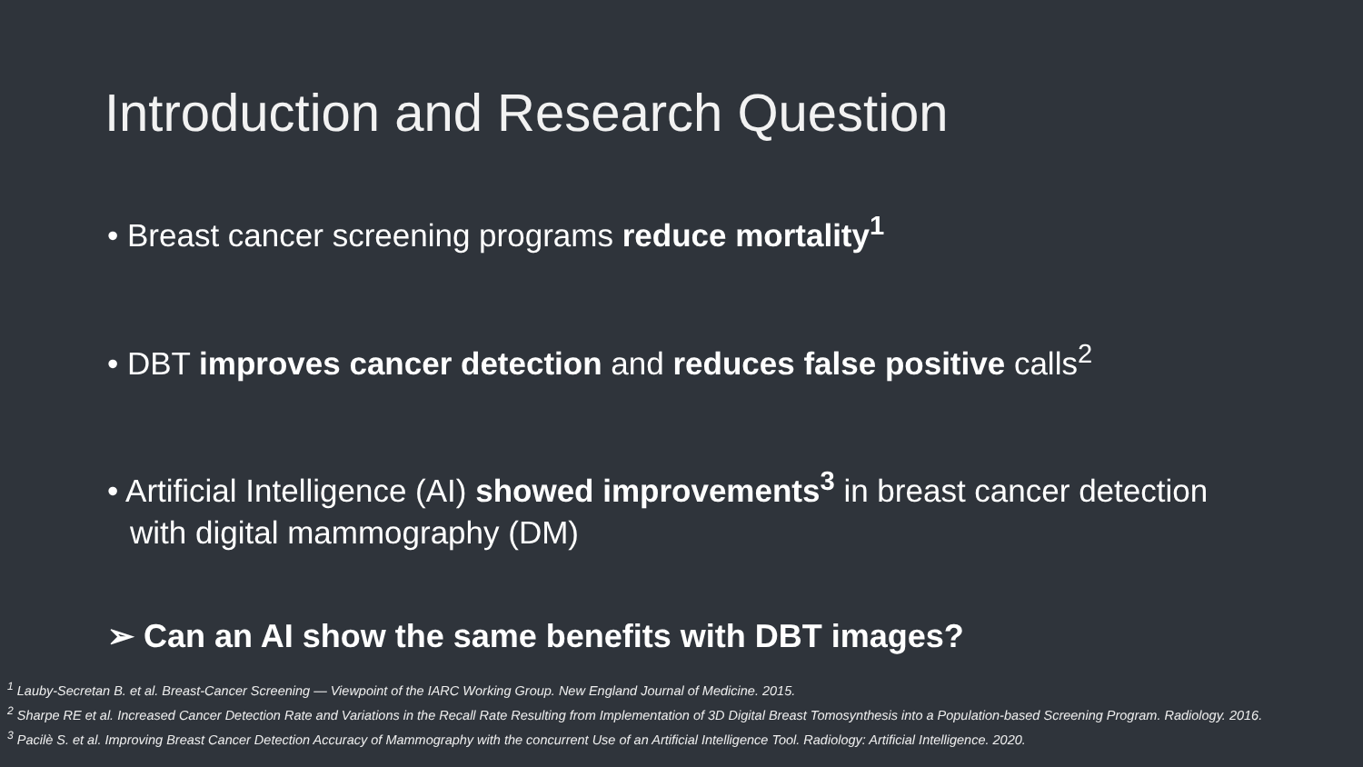Introduction and Research Question
• Breast cancer screening programs reduce mortality<sup>1</sup>
• DBT improves cancer detection and reduces false positive calls<sup>2</sup>
• Artificial Intelligence (AI) showed improvements<sup>3</sup> in breast cancer detection with digital mammography (DM)
➢ Can an AI show the same benefits with DBT images?
<sup>1</sup> Lauby-Secretan B. et al. Breast-Cancer Screening — Viewpoint of the IARC Working Group. New England Journal of Medicine. 2015.
<sup>2</sup> Sharpe RE et al. Increased Cancer Detection Rate and Variations in the Recall Rate Resulting from Implementation of 3D Digital Breast Tomosynthesis into a Population-based Screening Program. Radiology. 2016.
<sup>3</sup> Pacilè S. et al. Improving Breast Cancer Detection Accuracy of Mammography with the concurrent Use of an Artificial Intelligence Tool. Radiology: Artificial Intelligence. 2020.